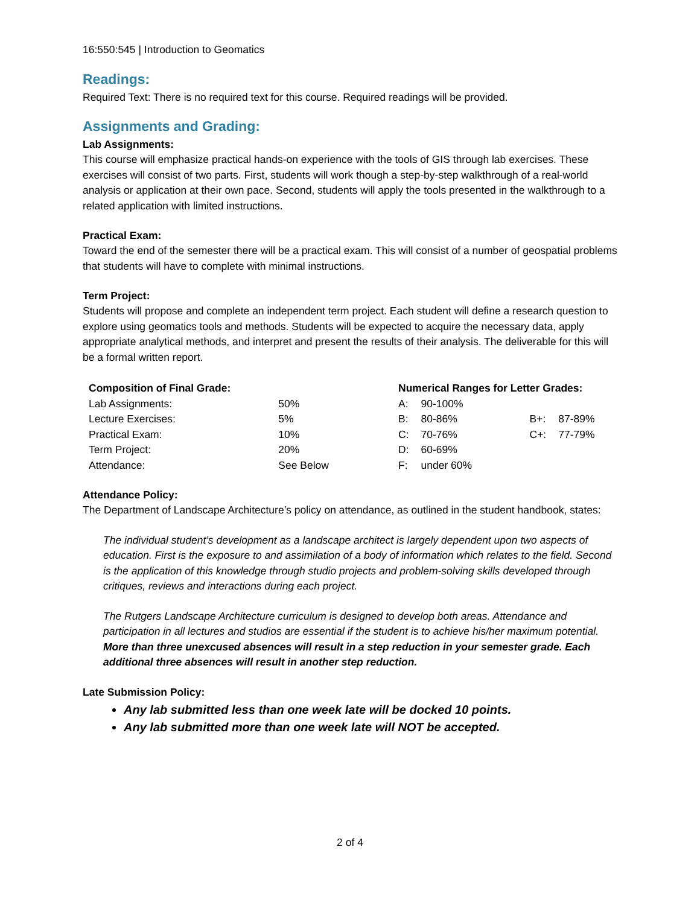16:550:545 | Introduction to Geomatics
Readings:
Required Text: There is no required text for this course. Required readings will be provided.
Assignments and Grading:
Lab Assignments:
This course will emphasize practical hands-on experience with the tools of GIS through lab exercises. These exercises will consist of two parts. First, students will work though a step-by-step walkthrough of a real-world analysis or application at their own pace. Second, students will apply the tools presented in the walkthrough to a related application with limited instructions.
Practical Exam:
Toward the end of the semester there will be a practical exam. This will consist of a number of geospatial problems that students will have to complete with minimal instructions.
Term Project:
Students will propose and complete an independent term project. Each student will define a research question to explore using geomatics tools and methods. Students will be expected to acquire the necessary data, apply appropriate analytical methods, and interpret and present the results of their analysis. The deliverable for this will be a formal written report.
| Composition of Final Grade: | |
| --- | --- |
| Lab Assignments: | 50% |
| Lecture Exercises: | 5% |
| Practical Exam: | 10% |
| Term Project: | 20% |
| Attendance: | See Below |
| Numerical Ranges for Letter Grades: | | | |
| --- | --- | --- | --- |
| A: | 90-100% | | |
| B: | 80-86% | B+: | 87-89% |
| C: | 70-76% | C+: | 77-79% |
| D: | 60-69% | | |
| F: | under 60% | | |
Attendance Policy:
The Department of Landscape Architecture’s policy on attendance, as outlined in the student handbook, states:
The individual student’s development as a landscape architect is largely dependent upon two aspects of education. First is the exposure to and assimilation of a body of information which relates to the field. Second is the application of this knowledge through studio projects and problem-solving skills developed through critiques, reviews and interactions during each project.
The Rutgers Landscape Architecture curriculum is designed to develop both areas. Attendance and participation in all lectures and studios are essential if the student is to achieve his/her maximum potential. More than three unexcused absences will result in a step reduction in your semester grade. Each additional three absences will result in another step reduction.
Late Submission Policy:
Any lab submitted less than one week late will be docked 10 points.
Any lab submitted more than one week late will NOT be accepted.
2 of 4